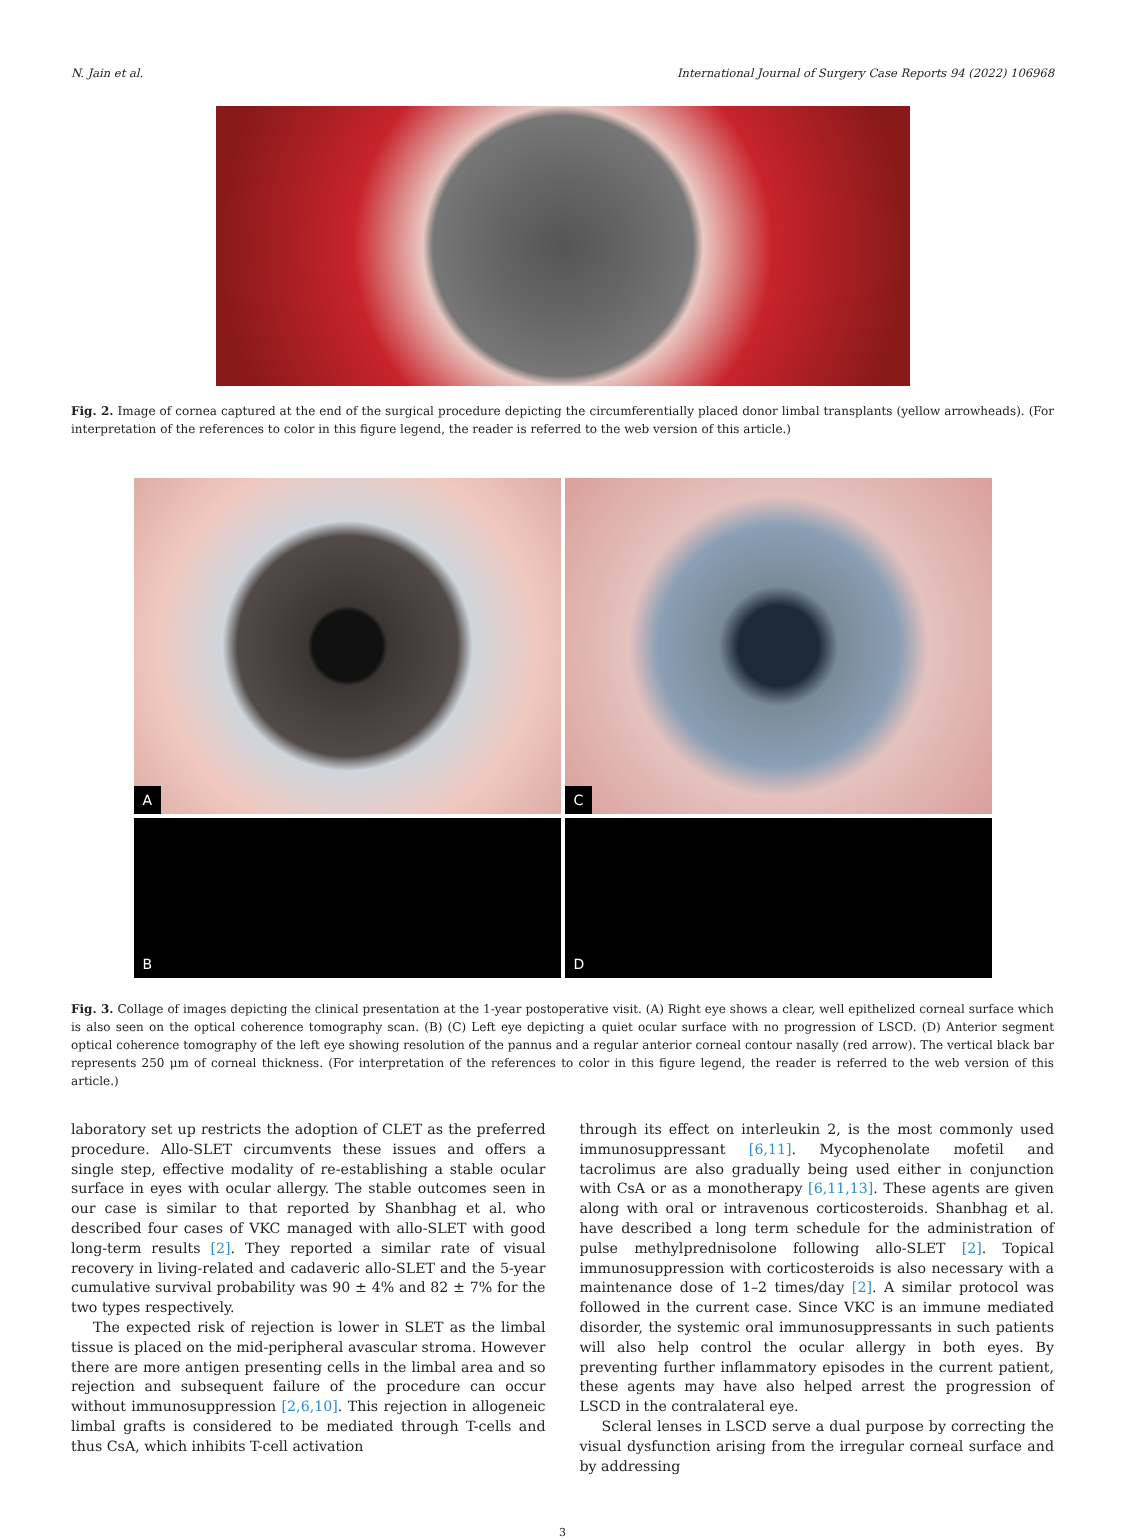N. Jain et al. International Journal of Surgery Case Reports 94 (2022) 106968
Fig. 2. Image of cornea captured at the end of the surgical procedure depicting the circumferentially placed donor limbal transplants (yellow arrowheads). (For interpretation of the references to color in this figure legend, the reader is referred to the web version of this article.)
A
C
B
D
Fig. 3. Collage of images depicting the clinical presentation at the 1-year postoperative visit. (A) Right eye shows a clear, well epithelized corneal surface which is also seen on the optical coherence tomography scan. (B) (C) Left eye depicting a quiet ocular surface with no progression of LSCD. (D) Anterior segment optical coherence tomography of the left eye showing resolution of the pannus and a regular anterior corneal contour nasally (red arrow). The vertical black bar represents 250 μm of corneal thickness. (For interpretation of the references to color in this figure legend, the reader is referred to the web version of this article.)
laboratory set up restricts the adoption of CLET as the preferred procedure. Allo-SLET circumvents these issues and offers a single step, effective modality of re-establishing a stable ocular surface in eyes with ocular allergy. The stable outcomes seen in our case is similar to that reported by Shanbhag et al. who described four cases of VKC managed with allo-SLET with good long-term results [2]. They reported a similar rate of visual recovery in living-related and cadaveric allo-SLET and the 5-year cumulative survival probability was 90 ± 4% and 82 ± 7% for the two types respectively.
The expected risk of rejection is lower in SLET as the limbal tissue is placed on the mid-peripheral avascular stroma. However there are more antigen presenting cells in the limbal area and so rejection and subsequent failure of the procedure can occur without immunosuppression [2,6,10]. This rejection in allogeneic limbal grafts is considered to be mediated through T-cells and thus CsA, which inhibits T-cell activation
through its effect on interleukin 2, is the most commonly used immunosuppressant [6,11]. Mycophenolate mofetil and tacrolimus are also gradually being used either in conjunction with CsA or as a monotherapy [6,11,13]. These agents are given along with oral or intravenous corticosteroids. Shanbhag et al. have described a long term schedule for the administration of pulse methylprednisolone following allo-SLET [2]. Topical immunosuppression with corticosteroids is also necessary with a maintenance dose of 1–2 times/day [2]. A similar protocol was followed in the current case. Since VKC is an immune mediated disorder, the systemic oral immunosuppressants in such patients will also help control the ocular allergy in both eyes. By preventing further inflammatory episodes in the current patient, these agents may have also helped arrest the progression of LSCD in the contralateral eye.
Scleral lenses in LSCD serve a dual purpose by correcting the visual dysfunction arising from the irregular corneal surface and by addressing
3